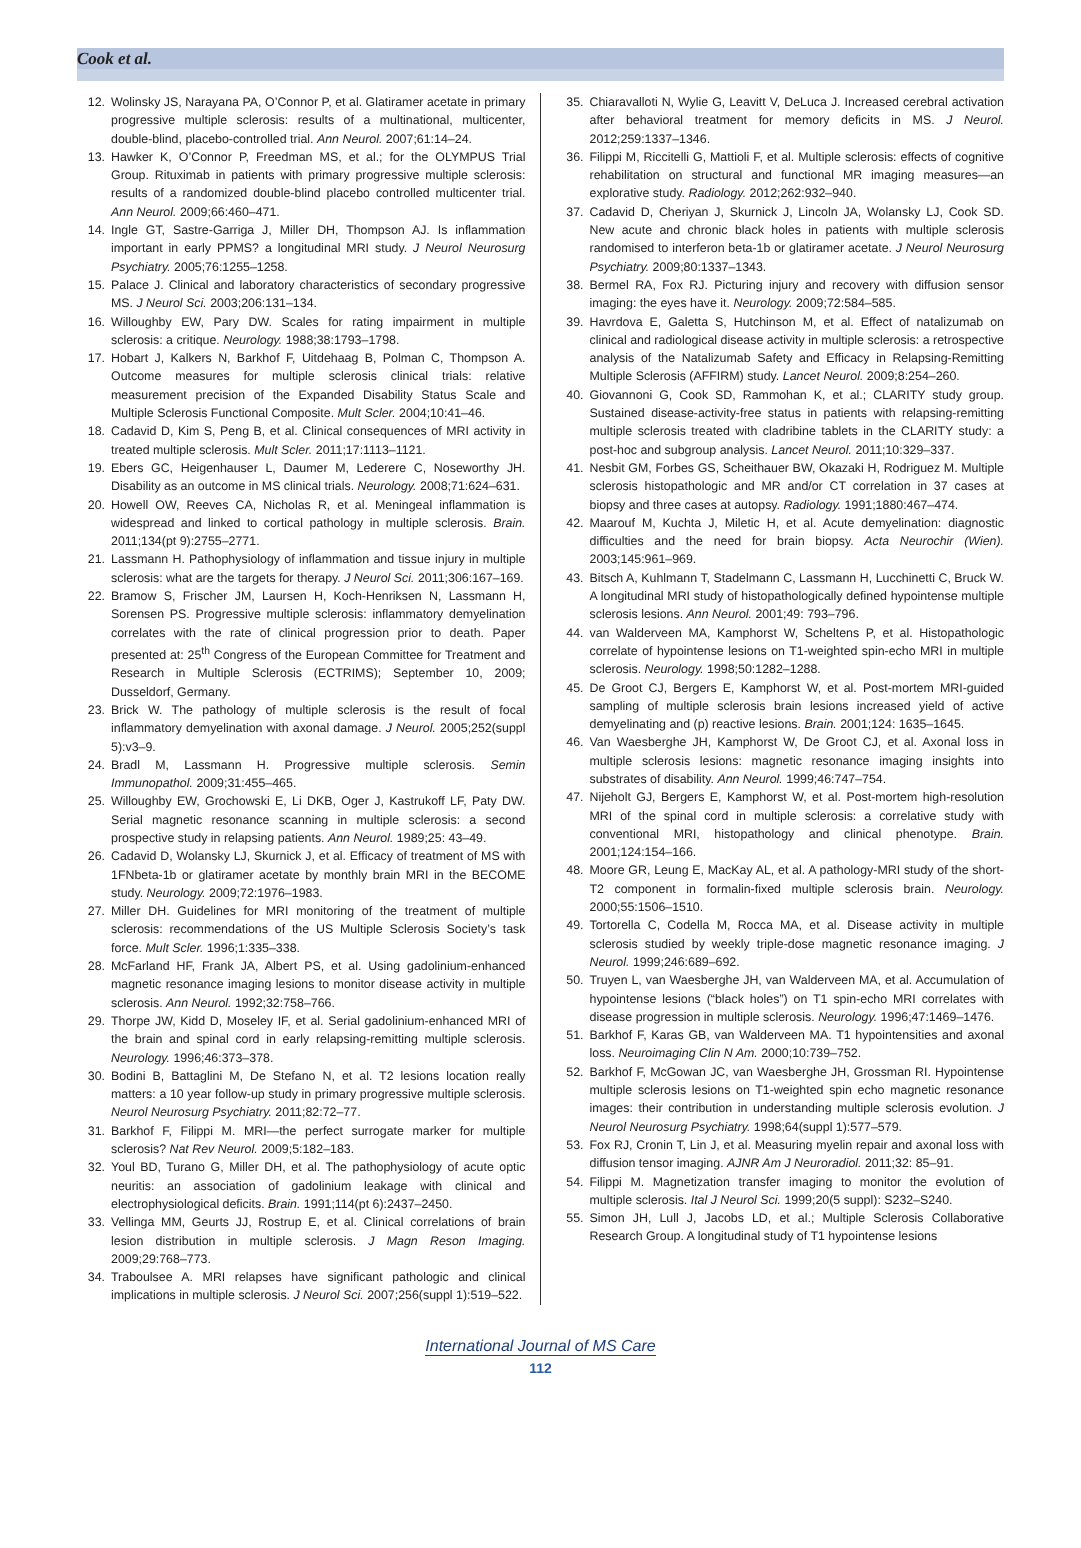Cook et al.
12. Wolinsky JS, Narayana PA, O’Connor P, et al. Glatiramer acetate in primary progressive multiple sclerosis: results of a multinational, multicenter, double-blind, placebo-controlled trial. Ann Neurol. 2007;61:14–24.
13. Hawker K, O’Connor P, Freedman MS, et al.; for the OLYMPUS Trial Group. Rituximab in patients with primary progressive multiple sclerosis: results of a randomized double-blind placebo controlled multicenter trial. Ann Neurol. 2009;66:460–471.
14. Ingle GT, Sastre-Garriga J, Miller DH, Thompson AJ. Is inflammation important in early PPMS? a longitudinal MRI study. J Neurol Neurosurg Psychiatry. 2005;76:1255–1258.
15. Palace J. Clinical and laboratory characteristics of secondary progressive MS. J Neurol Sci. 2003;206:131–134.
16. Willoughby EW, Pary DW. Scales for rating impairment in multiple sclerosis: a critique. Neurology. 1988;38:1793–1798.
17. Hobart J, Kalkers N, Barkhof F, Uitdehaag B, Polman C, Thompson A. Outcome measures for multiple sclerosis clinical trials: relative measurement precision of the Expanded Disability Status Scale and Multiple Sclerosis Functional Composite. Mult Scler. 2004;10:41–46.
18. Cadavid D, Kim S, Peng B, et al. Clinical consequences of MRI activity in treated multiple sclerosis. Mult Scler. 2011;17:1113–1121.
19. Ebers GC, Heigenhauser L, Daumer M, Lederere C, Noseworthy JH. Disability as an outcome in MS clinical trials. Neurology. 2008;71:624–631.
20. Howell OW, Reeves CA, Nicholas R, et al. Meningeal inflammation is widespread and linked to cortical pathology in multiple sclerosis. Brain. 2011;134(pt 9):2755–2771.
21. Lassmann H. Pathophysiology of inflammation and tissue injury in multiple sclerosis: what are the targets for therapy. J Neurol Sci. 2011;306:167–169.
22. Bramow S, Frischer JM, Laursen H, Koch-Henriksen N, Lassmann H, Sorensen PS. Progressive multiple sclerosis: inflammatory demyelination correlates with the rate of clinical progression prior to death. Paper presented at: 25<sup>th</sup> Congress of the European Committee for Treatment and Research in Multiple Sclerosis (ECTRIMS); September 10, 2009; Dusseldorf, Germany.
23. Brick W. The pathology of multiple sclerosis is the result of focal inflammatory demyelination with axonal damage. J Neurol. 2005;252(suppl 5):v3–9.
24. Bradl M, Lassmann H. Progressive multiple sclerosis. Semin Immunopathol. 2009;31:455–465.
25. Willoughby EW, Grochowski E, Li DKB, Oger J, Kastrukoff LF, Paty DW. Serial magnetic resonance scanning in multiple sclerosis: a second prospective study in relapsing patients. Ann Neurol. 1989;25: 43–49.
26. Cadavid D, Wolansky LJ, Skurnick J, et al. Efficacy of treatment of MS with 1FNbeta-1b or glatiramer acetate by monthly brain MRI in the BECOME study. Neurology. 2009;72:1976–1983.
27. Miller DH. Guidelines for MRI monitoring of the treatment of multiple sclerosis: recommendations of the US Multiple Sclerosis Society’s task force. Mult Scler. 1996;1:335–338.
28. McFarland HF, Frank JA, Albert PS, et al. Using gadolinium-enhanced magnetic resonance imaging lesions to monitor disease activity in multiple sclerosis. Ann Neurol. 1992;32:758–766.
29. Thorpe JW, Kidd D, Moseley IF, et al. Serial gadolinium-enhanced MRI of the brain and spinal cord in early relapsing-remitting multiple sclerosis. Neurology. 1996;46:373–378.
30. Bodini B, Battaglini M, De Stefano N, et al. T2 lesions location really matters: a 10 year follow-up study in primary progressive multiple sclerosis. Neurol Neurosurg Psychiatry. 2011;82:72–77.
31. Barkhof F, Filippi M. MRI—the perfect surrogate marker for multiple sclerosis? Nat Rev Neurol. 2009;5:182–183.
32. Youl BD, Turano G, Miller DH, et al. The pathophysiology of acute optic neuritis: an association of gadolinium leakage with clinical and electrophysiological deficits. Brain. 1991;114(pt 6):2437–2450.
33. Vellinga MM, Geurts JJ, Rostrup E, et al. Clinical correlations of brain lesion distribution in multiple sclerosis. J Magn Reson Imaging. 2009;29:768–773.
34. Traboulsee A. MRI relapses have significant pathologic and clinical implications in multiple sclerosis. J Neurol Sci. 2007;256(suppl 1):519–522.
35. Chiaravalloti N, Wylie G, Leavitt V, DeLuca J. Increased cerebral activation after behavioral treatment for memory deficits in MS. J Neurol. 2012;259:1337–1346.
36. Filippi M, Riccitelli G, Mattioli F, et al. Multiple sclerosis: effects of cognitive rehabilitation on structural and functional MR imaging measures—an explorative study. Radiology. 2012;262:932–940.
37. Cadavid D, Cheriyan J, Skurnick J, Lincoln JA, Wolansky LJ, Cook SD. New acute and chronic black holes in patients with multiple sclerosis randomised to interferon beta-1b or glatiramer acetate. J Neurol Neurosurg Psychiatry. 2009;80:1337–1343.
38. Bermel RA, Fox RJ. Picturing injury and recovery with diffusion sensor imaging: the eyes have it. Neurology. 2009;72:584–585.
39. Havrdova E, Galetta S, Hutchinson M, et al. Effect of natalizumab on clinical and radiological disease activity in multiple sclerosis: a retrospective analysis of the Natalizumab Safety and Efficacy in Relapsing-Remitting Multiple Sclerosis (AFFIRM) study. Lancet Neurol. 2009;8:254–260.
40. Giovannoni G, Cook SD, Rammohan K, et al.; CLARITY study group. Sustained disease-activity-free status in patients with relapsing-remitting multiple sclerosis treated with cladribine tablets in the CLARITY study: a post-hoc and subgroup analysis. Lancet Neurol. 2011;10:329–337.
41. Nesbit GM, Forbes GS, Scheithauer BW, Okazaki H, Rodriguez M. Multiple sclerosis histopathologic and MR and/or CT correlation in 37 cases at biopsy and three cases at autopsy. Radiology. 1991;1880:467–474.
42. Maarouf M, Kuchta J, Miletic H, et al. Acute demyelination: diagnostic difficulties and the need for brain biopsy. Acta Neurochir (Wien). 2003;145:961–969.
43. Bitsch A, Kuhlmann T, Stadelmann C, Lassmann H, Lucchinetti C, Bruck W. A longitudinal MRI study of histopathologically defined hypointense multiple sclerosis lesions. Ann Neurol. 2001;49: 793–796.
44. van Walderveen MA, Kamphorst W, Scheltens P, et al. Histopathologic correlate of hypointense lesions on T1-weighted spin-echo MRI in multiple sclerosis. Neurology. 1998;50:1282–1288.
45. De Groot CJ, Bergers E, Kamphorst W, et al. Post-mortem MRI-guided sampling of multiple sclerosis brain lesions increased yield of active demyelinating and (p) reactive lesions. Brain. 2001;124: 1635–1645.
46. Van Waesberghe JH, Kamphorst W, De Groot CJ, et al. Axonal loss in multiple sclerosis lesions: magnetic resonance imaging insights into substrates of disability. Ann Neurol. 1999;46:747–754.
47. Nijeholt GJ, Bergers E, Kamphorst W, et al. Post-mortem high-resolution MRI of the spinal cord in multiple sclerosis: a correlative study with conventional MRI, histopathology and clinical phenotype. Brain. 2001;124:154–166.
48. Moore GR, Leung E, MacKay AL, et al. A pathology-MRI study of the short-T2 component in formalin-fixed multiple sclerosis brain. Neurology. 2000;55:1506–1510.
49. Tortorella C, Codella M, Rocca MA, et al. Disease activity in multiple sclerosis studied by weekly triple-dose magnetic resonance imaging. J Neurol. 1999;246:689–692.
50. Truyen L, van Waesberghe JH, van Walderveen MA, et al. Accumulation of hypointense lesions (“black holes”) on T1 spin-echo MRI correlates with disease progression in multiple sclerosis. Neurology. 1996;47:1469–1476.
51. Barkhof F, Karas GB, van Walderveen MA. T1 hypointensities and axonal loss. Neuroimaging Clin N Am. 2000;10:739–752.
52. Barkhof F, McGowan JC, van Waesberghe JH, Grossman RI. Hypointense multiple sclerosis lesions on T1-weighted spin echo magnetic resonance images: their contribution in understanding multiple sclerosis evolution. J Neurol Neurosurg Psychiatry. 1998;64(suppl 1):577–579.
53. Fox RJ, Cronin T, Lin J, et al. Measuring myelin repair and axonal loss with diffusion tensor imaging. AJNR Am J Neuroradiol. 2011;32: 85–91.
54. Filippi M. Magnetization transfer imaging to monitor the evolution of multiple sclerosis. Ital J Neurol Sci. 1999;20(5 suppl): S232–S240.
55. Simon JH, Lull J, Jacobs LD, et al.; Multiple Sclerosis Collaborative Research Group. A longitudinal study of T1 hypointense lesions
International Journal of MS Care
112